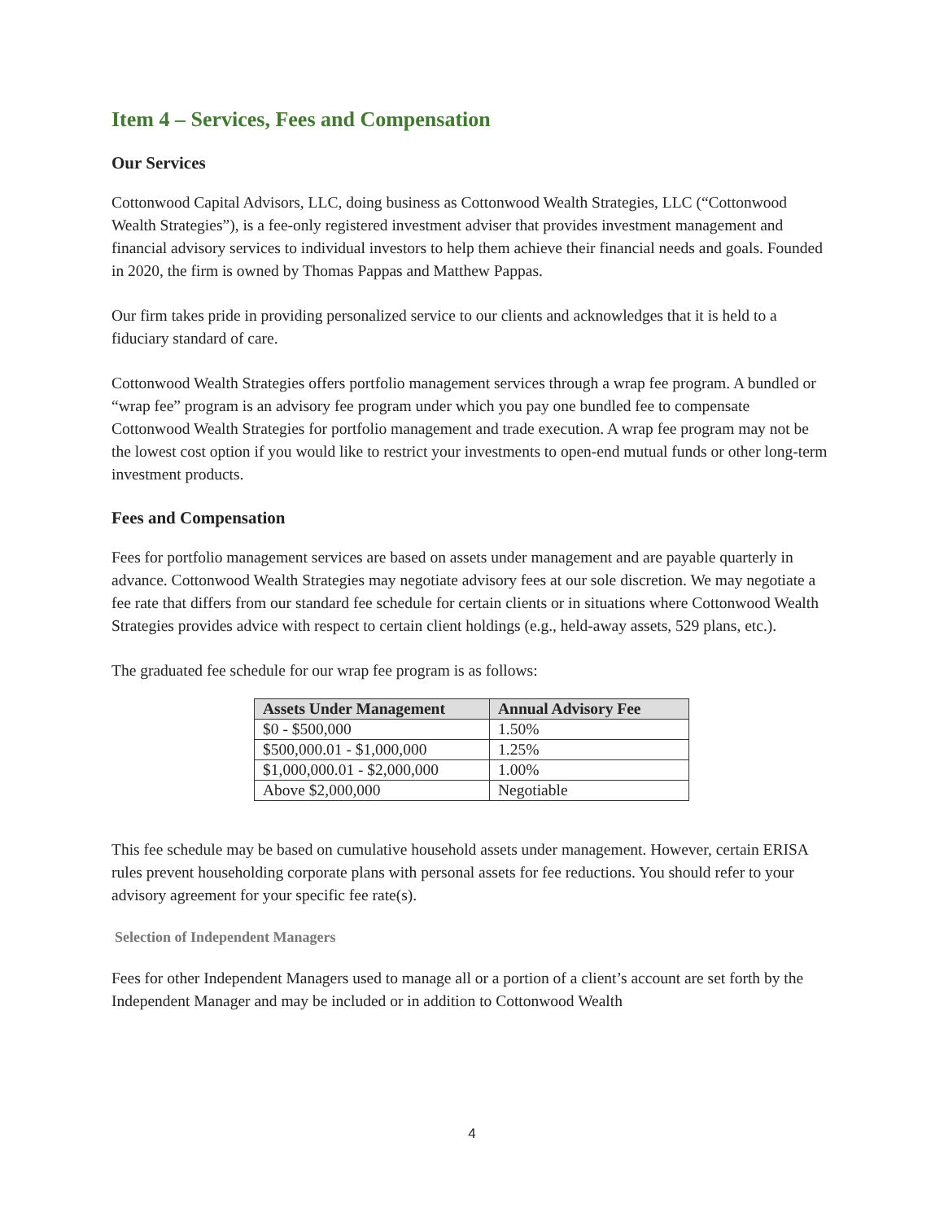Item 4 – Services, Fees and Compensation
Our Services
Cottonwood Capital Advisors, LLC, doing business as Cottonwood Wealth Strategies, LLC (“Cottonwood Wealth Strategies”), is a fee-only registered investment adviser that provides investment management and financial advisory services to individual investors to help them achieve their financial needs and goals. Founded in 2020, the firm is owned by Thomas Pappas and Matthew Pappas.
Our firm takes pride in providing personalized service to our clients and acknowledges that it is held to a fiduciary standard of care.
Cottonwood Wealth Strategies offers portfolio management services through a wrap fee program. A bundled or “wrap fee” program is an advisory fee program under which you pay one bundled fee to compensate Cottonwood Wealth Strategies for portfolio management and trade execution. A wrap fee program may not be the lowest cost option if you would like to restrict your investments to open-end mutual funds or other long-term investment products.
Fees and Compensation
Fees for portfolio management services are based on assets under management and are payable quarterly in advance. Cottonwood Wealth Strategies may negotiate advisory fees at our sole discretion. We may negotiate a fee rate that differs from our standard fee schedule for certain clients or in situations where Cottonwood Wealth Strategies provides advice with respect to certain client holdings (e.g., held-away assets, 529 plans, etc.).
The graduated fee schedule for our wrap fee program is as follows:
| Assets Under Management | Annual Advisory Fee |
| --- | --- |
| $0 - $500,000 | 1.50% |
| $500,000.01 - $1,000,000 | 1.25% |
| $1,000,000.01 - $2,000,000 | 1.00% |
| Above $2,000,000 | Negotiable |
This fee schedule may be based on cumulative household assets under management. However, certain ERISA rules prevent householding corporate plans with personal assets for fee reductions. You should refer to your advisory agreement for your specific fee rate(s).
Selection of Independent Managers
Fees for other Independent Managers used to manage all or a portion of a client’s account are set forth by the Independent Manager and may be included or in addition to Cottonwood Wealth
4